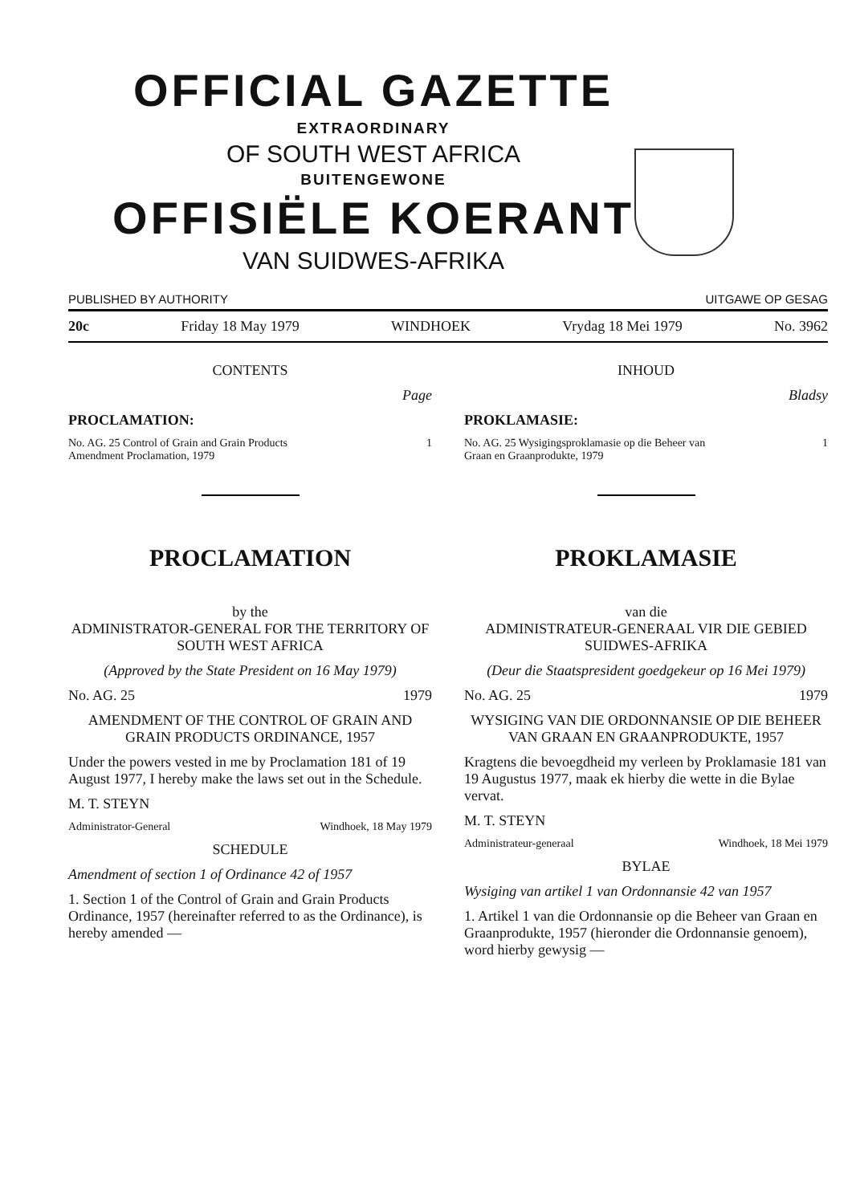OFFICIAL GAZETTE
EXTRAORDINARY
OF SOUTH WEST AFRICA
BUITENGEWONE
OFFISIËLE KOERANT
VAN SUIDWES-AFRIKA
PUBLISHED BY AUTHORITY UITGAWE OP GESAG
20c Friday 18 May 1979 WINDHOEK Vrydag 18 Mei 1979 No. 3962
CONTENTS
Page
PROCLAMATION:
No. AG. 25 Control of Grain and Grain Products
Amendment Proclamation, 1979 1
PROCLAMATION
by the
ADMINISTRATOR-GENERAL FOR THE TERRITORY OF SOUTH WEST AFRICA
(Approved by the State President on 16 May 1979)
No. AG. 25 1979
AMENDMENT OF THE CONTROL OF GRAIN AND GRAIN PRODUCTS ORDINANCE, 1957
Under the powers vested in me by Proclamation 181 of 19 August 1977, I hereby make the laws set out in the Schedule.
M. T. STEYN
Administrator-General Windhoek, 18 May 1979
SCHEDULE
Amendment of section 1 of Ordinance 42 of 1957
1. Section 1 of the Control of Grain and Grain Products Ordinance, 1957 (hereinafter referred to as the Ordinance), is hereby amended —
INHOUD
Bladsy
PROKLAMASIE:
No. AG. 25 Wysigingsproklamasie op die Beheer van
Graan en Graanprodukte, 1979 1
PROKLAMASIE
van die
ADMINISTRATEUR-GENERAAL VIR DIE GEBIED SUIDWES-AFRIKA
(Deur die Staatspresident goedgekeur op 16 Mei 1979)
No. AG. 25 1979
WYSIGING VAN DIE ORDONNANSIE OP DIE BEHEER VAN GRAAN EN GRAANPRODUKTE, 1957
Kragtens die bevoegdheid my verleen by Proklamasie 181 van 19 Augustus 1977, maak ek hierby die wette in die Bylae vervat.
M. T. STEYN
Administrateur-generaal Windhoek, 18 Mei 1979
BYLAE
Wysiging van artikel 1 van Ordonnansie 42 van 1957
1. Artikel 1 van die Ordonnansie op die Beheer van Graan en Graanprodukte, 1957 (hieronder die Ordonnansie genoem), word hierby gewysig —